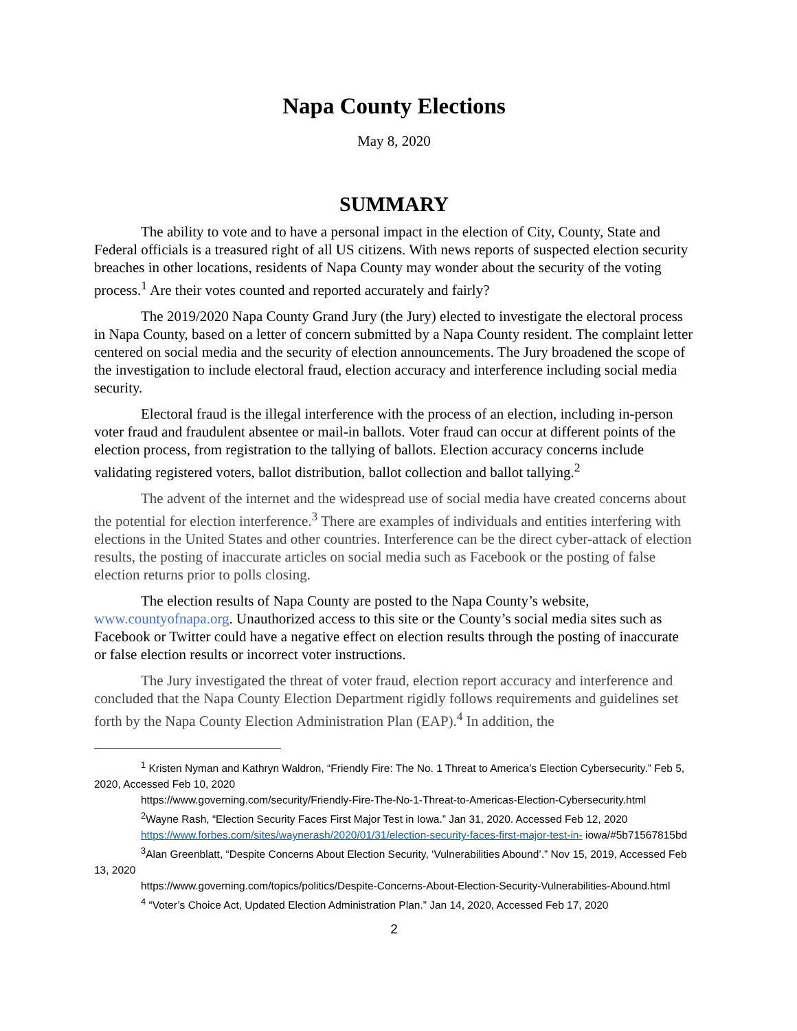Napa County Elections
May 8, 2020
SUMMARY
The ability to vote and to have a personal impact in the election of City, County, State and Federal officials is a treasured right of all US citizens. With news reports of suspected election security breaches in other locations, residents of Napa County may wonder about the security of the voting process.<sup>1</sup> Are their votes counted and reported accurately and fairly?
The 2019/2020 Napa County Grand Jury (the Jury) elected to investigate the electoral process in Napa County, based on a letter of concern submitted by a Napa County resident. The complaint letter centered on social media and the security of election announcements. The Jury broadened the scope of the investigation to include electoral fraud, election accuracy and interference including social media security.
Electoral fraud is the illegal interference with the process of an election, including in-person voter fraud and fraudulent absentee or mail-in ballots. Voter fraud can occur at different points of the election process, from registration to the tallying of ballots. Election accuracy concerns include validating registered voters, ballot distribution, ballot collection and ballot tallying.<sup>2</sup>
The advent of the internet and the widespread use of social media have created concerns about the potential for election interference.<sup>3</sup> There are examples of individuals and entities interfering with elections in the United States and other countries. Interference can be the direct cyber-attack of election results, the posting of inaccurate articles on social media such as Facebook or the posting of false election returns prior to polls closing.
The election results of Napa County are posted to the Napa County’s website, www.countyofnapa.org. Unauthorized access to this site or the County’s social media sites such as Facebook or Twitter could have a negative effect on election results through the posting of inaccurate or false election results or incorrect voter instructions.
The Jury investigated the threat of voter fraud, election report accuracy and interference and concluded that the Napa County Election Department rigidly follows requirements and guidelines set forth by the Napa County Election Administration Plan (EAP).<sup>4</sup> In addition, the
<sup>1</sup> Kristen Nyman and Kathryn Waldron, “Friendly Fire: The No. 1 Threat to America’s Election Cybersecurity.” Feb 5, 2020, Accessed Feb 10, 2020
https://www.governing.com/security/Friendly-Fire-The-No-1-Threat-to-Americas-Election-Cybersecurity.html
<sup>2</sup> Wayne Rash, “Election Security Faces First Major Test in Iowa.” Jan 31, 2020. Accessed Feb 12, 2020
https://www.forbes.com/sites/waynerash/2020/01/31/election-security-faces-first-major-test-in- iowa/#5b71567815bd
<sup>3</sup> Alan Greenblatt, “Despite Concerns About Election Security, ‘Vulnerabilities Abound’.” Nov 15, 2019, Accessed Feb 13, 2020
https://www.governing.com/topics/politics/Despite-Concerns-About-Election-Security-Vulnerabilities-Abound.html
<sup>4</sup> “Voter’s Choice Act, Updated Election Administration Plan.” Jan 14, 2020, Accessed Feb 17, 2020
2